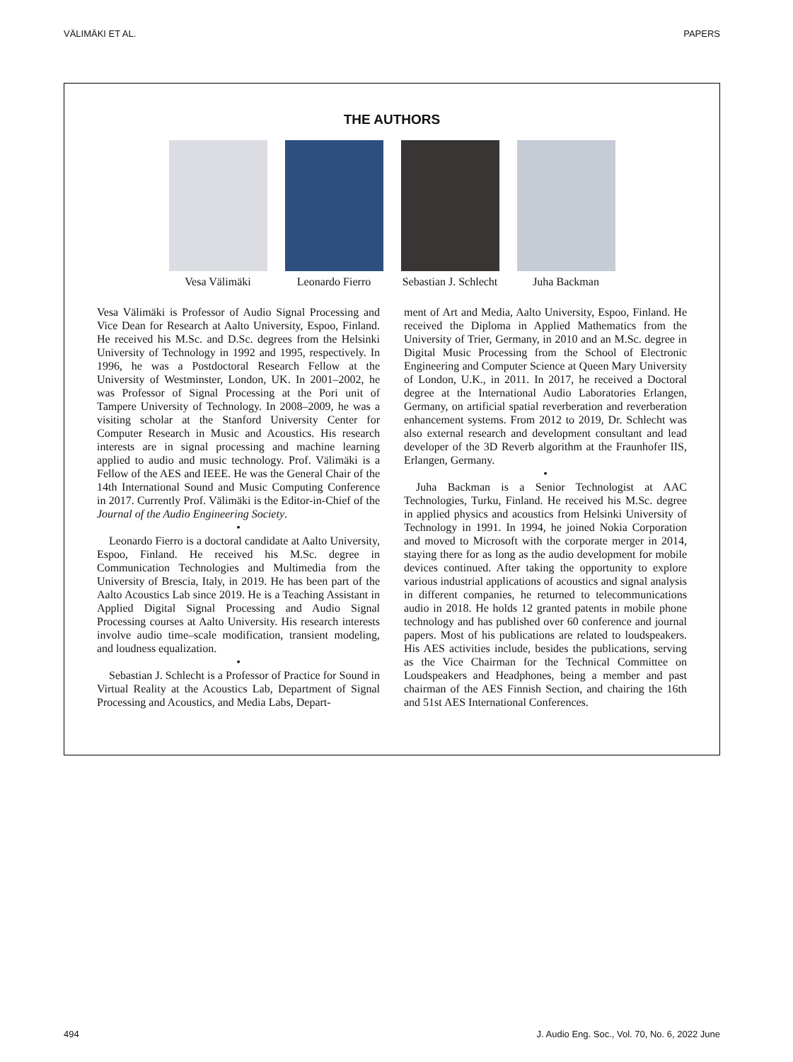VÄLIMÄKI ET AL. PAPERS
THE AUTHORS
Vesa Välimäki Leonardo Fierro Sebastian J. Schlecht
Juha Backman
Vesa Välimäki is Professor of Audio Signal Processing and Vice Dean for Research at Aalto University, Espoo, Finland. He received his M.Sc. and D.Sc. degrees from the Helsinki University of Technology in 1992 and 1995, respectively. In 1996, he was a Postdoctoral Research Fellow at the University of Westminster, London, UK. In 2001–2002, he was Professor of Signal Processing at the Pori unit of Tampere University of Technology. In 2008–2009, he was a visiting scholar at the Stanford University Center for Computer Research in Music and Acoustics. His research interests are in signal processing and machine learning applied to audio and music technology. Prof. Välimäki is a Fellow of the AES and IEEE. He was the General Chair of the 14th International Sound and Music Computing Conference in 2017. Currently Prof. Välimäki is the Editor-in-Chief of the Journal of the Audio Engineering Society.
•
Leonardo Fierro is a doctoral candidate at Aalto University, Espoo, Finland. He received his M.Sc. degree in Communication Technologies and Multimedia from the University of Brescia, Italy, in 2019. He has been part of the Aalto Acoustics Lab since 2019. He is a Teaching Assistant in Applied Digital Signal Processing and Audio Signal Processing courses at Aalto University. His research interests involve audio time–scale modification, transient modeling, and loudness equalization.
•
Sebastian J. Schlecht is a Professor of Practice for Sound in Virtual Reality at the Acoustics Lab, Department of Signal Processing and Acoustics, and Media Labs, Depart-
ment of Art and Media, Aalto University, Espoo, Finland. He received the Diploma in Applied Mathematics from the University of Trier, Germany, in 2010 and an M.Sc. degree in Digital Music Processing from the School of Electronic Engineering and Computer Science at Queen Mary University of London, U.K., in 2011. In 2017, he received a Doctoral degree at the International Audio Laboratories Erlangen, Germany, on artificial spatial reverberation and reverberation enhancement systems. From 2012 to 2019, Dr. Schlecht was also external research and development consultant and lead developer of the 3D Reverb algorithm at the Fraunhofer IIS, Erlangen, Germany.
•
Juha Backman is a Senior Technologist at AAC Technologies, Turku, Finland. He received his M.Sc. degree in applied physics and acoustics from Helsinki University of Technology in 1991. In 1994, he joined Nokia Corporation and moved to Microsoft with the corporate merger in 2014, staying there for as long as the audio development for mobile devices continued. After taking the opportunity to explore various industrial applications of acoustics and signal analysis in different companies, he returned to telecommunications audio in 2018. He holds 12 granted patents in mobile phone technology and has published over 60 conference and journal papers. Most of his publications are related to loudspeakers. His AES activities include, besides the publications, serving as the Vice Chairman for the Technical Committee on Loudspeakers and Headphones, being a member and past chairman of the AES Finnish Section, and chairing the 16th and 51st AES International Conferences.
494 J. Audio Eng. Soc., Vol. 70, No. 6, 2022 June